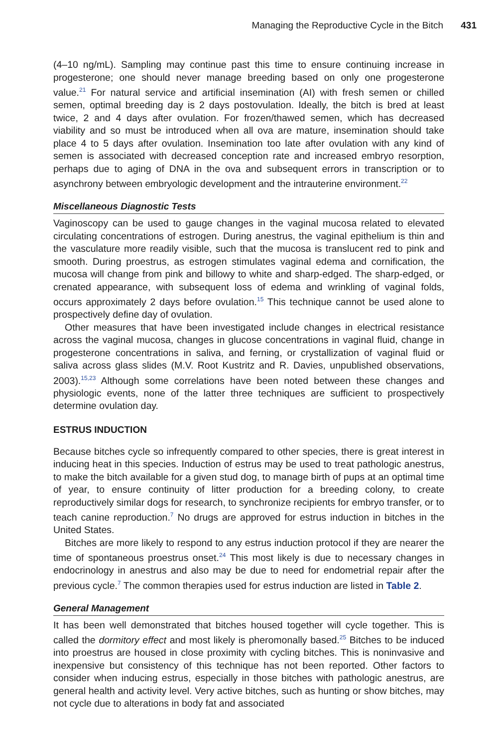Managing the Reproductive Cycle in the Bitch 431
(4–10 ng/mL). Sampling may continue past this time to ensure continuing increase in progesterone; one should never manage breeding based on only one progesterone value.<sup>21</sup> For natural service and artificial insemination (AI) with fresh semen or chilled semen, optimal breeding day is 2 days postovulation. Ideally, the bitch is bred at least twice, 2 and 4 days after ovulation. For frozen/thawed semen, which has decreased viability and so must be introduced when all ova are mature, insemination should take place 4 to 5 days after ovulation. Insemination too late after ovulation with any kind of semen is associated with decreased conception rate and increased embryo resorption, perhaps due to aging of DNA in the ova and subsequent errors in transcription or to asynchrony between embryologic development and the intrauterine environment.<sup>22</sup>
Miscellaneous Diagnostic Tests
Vaginoscopy can be used to gauge changes in the vaginal mucosa related to elevated circulating concentrations of estrogen. During anestrus, the vaginal epithelium is thin and the vasculature more readily visible, such that the mucosa is translucent red to pink and smooth. During proestrus, as estrogen stimulates vaginal edema and cornification, the mucosa will change from pink and billowy to white and sharp-edged. The sharp-edged, or crenated appearance, with subsequent loss of edema and wrinkling of vaginal folds, occurs approximately 2 days before ovulation.<sup>15</sup> This technique cannot be used alone to prospectively define day of ovulation.
Other measures that have been investigated include changes in electrical resistance across the vaginal mucosa, changes in glucose concentrations in vaginal fluid, change in progesterone concentrations in saliva, and ferning, or crystallization of vaginal fluid or saliva across glass slides (M.V. Root Kustritz and R. Davies, unpublished observations, 2003).<sup>15,23</sup> Although some correlations have been noted between these changes and physiologic events, none of the latter three techniques are sufficient to prospectively determine ovulation day.
ESTRUS INDUCTION
Because bitches cycle so infrequently compared to other species, there is great interest in inducing heat in this species. Induction of estrus may be used to treat pathologic anestrus, to make the bitch available for a given stud dog, to manage birth of pups at an optimal time of year, to ensure continuity of litter production for a breeding colony, to create reproductively similar dogs for research, to synchronize recipients for embryo transfer, or to teach canine reproduction.<sup>7</sup> No drugs are approved for estrus induction in bitches in the United States.
Bitches are more likely to respond to any estrus induction protocol if they are nearer the time of spontaneous proestrus onset.<sup>24</sup> This most likely is due to necessary changes in endocrinology in anestrus and also may be due to need for endometrial repair after the previous cycle.<sup>7</sup> The common therapies used for estrus induction are listed in Table 2.
General Management
It has been well demonstrated that bitches housed together will cycle together. This is called the dormitory effect and most likely is pheromonally based.<sup>25</sup> Bitches to be induced into proestrus are housed in close proximity with cycling bitches. This is noninvasive and inexpensive but consistency of this technique has not been reported. Other factors to consider when inducing estrus, especially in those bitches with pathologic anestrus, are general health and activity level. Very active bitches, such as hunting or show bitches, may not cycle due to alterations in body fat and associated